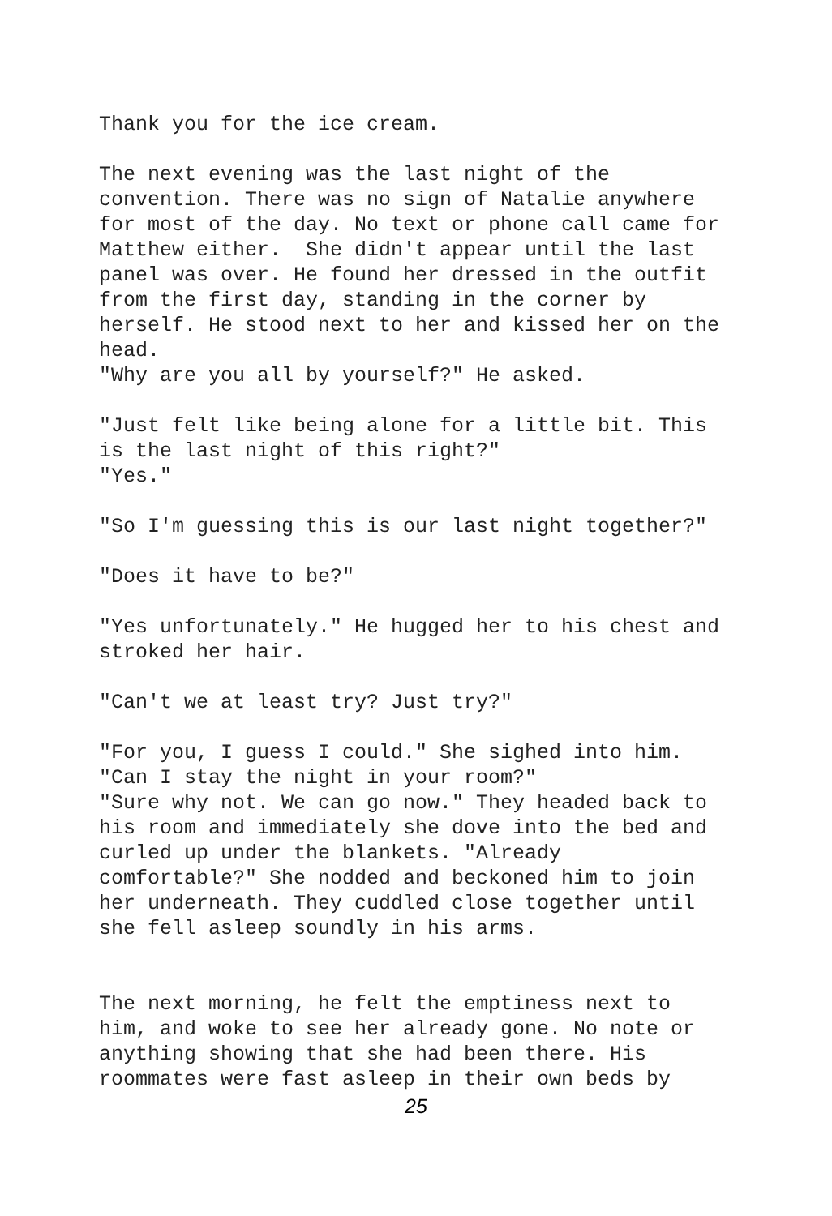Thank you for the ice cream. The next evening was the last night of the convention. There was no sign of Natalie anywhere for most of the day. No text or phone call came for Matthew either. She didn't appear until the last panel was over. He found her dressed in the outfit from the first day, standing in the corner by herself. He stood next to her and kissed her on the head. "Why are you all by yourself?" He asked. "Just felt like being alone for a little bit. This is the last night of this right?" "Yes." "So I'm guessing this is our last night together?" "Does it have to be?" "Yes unfortunately." He hugged her to his chest and stroked her hair. "Can't we at least try? Just try?" "For you, I guess I could." She sighed into him. "Can I stay the night in your room?" "Sure why not. We can go now." They headed back to his room and immediately she dove into the bed and curled up under the blankets. "Already comfortable?" She nodded and beckoned him to join her underneath. They cuddled close together until she fell asleep soundly in his arms. The next morning, he felt the emptiness next to him, and woke to see her already gone. No note or anything showing that she had been there. His roommates were fast asleep in their own beds by
25